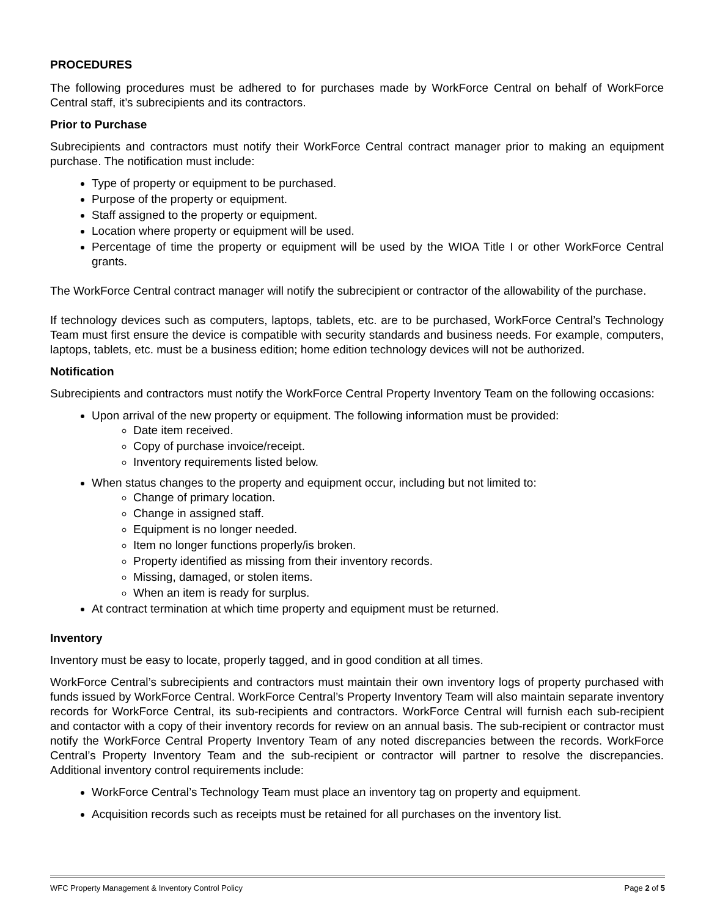PROCEDURES
The following procedures must be adhered to for purchases made by WorkForce Central on behalf of WorkForce Central staff, it’s subrecipients and its contractors.
Prior to Purchase
Subrecipients and contractors must notify their WorkForce Central contract manager prior to making an equipment purchase. The notification must include:
Type of property or equipment to be purchased.
Purpose of the property or equipment.
Staff assigned to the property or equipment.
Location where property or equipment will be used.
Percentage of time the property or equipment will be used by the WIOA Title I or other WorkForce Central grants.
The WorkForce Central contract manager will notify the subrecipient or contractor of the allowability of the purchase.
If technology devices such as computers, laptops, tablets, etc. are to be purchased, WorkForce Central’s Technology Team must first ensure the device is compatible with security standards and business needs. For example, computers, laptops, tablets, etc. must be a business edition; home edition technology devices will not be authorized.
Notification
Subrecipients and contractors must notify the WorkForce Central Property Inventory Team on the following occasions:
Upon arrival of the new property or equipment. The following information must be provided:
Date item received.
Copy of purchase invoice/receipt.
Inventory requirements listed below.
When status changes to the property and equipment occur, including but not limited to:
Change of primary location.
Change in assigned staff.
Equipment is no longer needed.
Item no longer functions properly/is broken.
Property identified as missing from their inventory records.
Missing, damaged, or stolen items.
When an item is ready for surplus.
At contract termination at which time property and equipment must be returned.
Inventory
Inventory must be easy to locate, properly tagged, and in good condition at all times.
WorkForce Central’s subrecipients and contractors must maintain their own inventory logs of property purchased with funds issued by WorkForce Central. WorkForce Central’s Property Inventory Team will also maintain separate inventory records for WorkForce Central, its sub-recipients and contractors. WorkForce Central will furnish each sub-recipient and contactor with a copy of their inventory records for review on an annual basis. The sub-recipient or contractor must notify the WorkForce Central Property Inventory Team of any noted discrepancies between the records. WorkForce Central’s Property Inventory Team and the sub-recipient or contractor will partner to resolve the discrepancies. Additional inventory control requirements include:
WorkForce Central’s Technology Team must place an inventory tag on property and equipment.
Acquisition records such as receipts must be retained for all purchases on the inventory list.
WFC Property Management & Inventory Control Policy Page 2 of 5